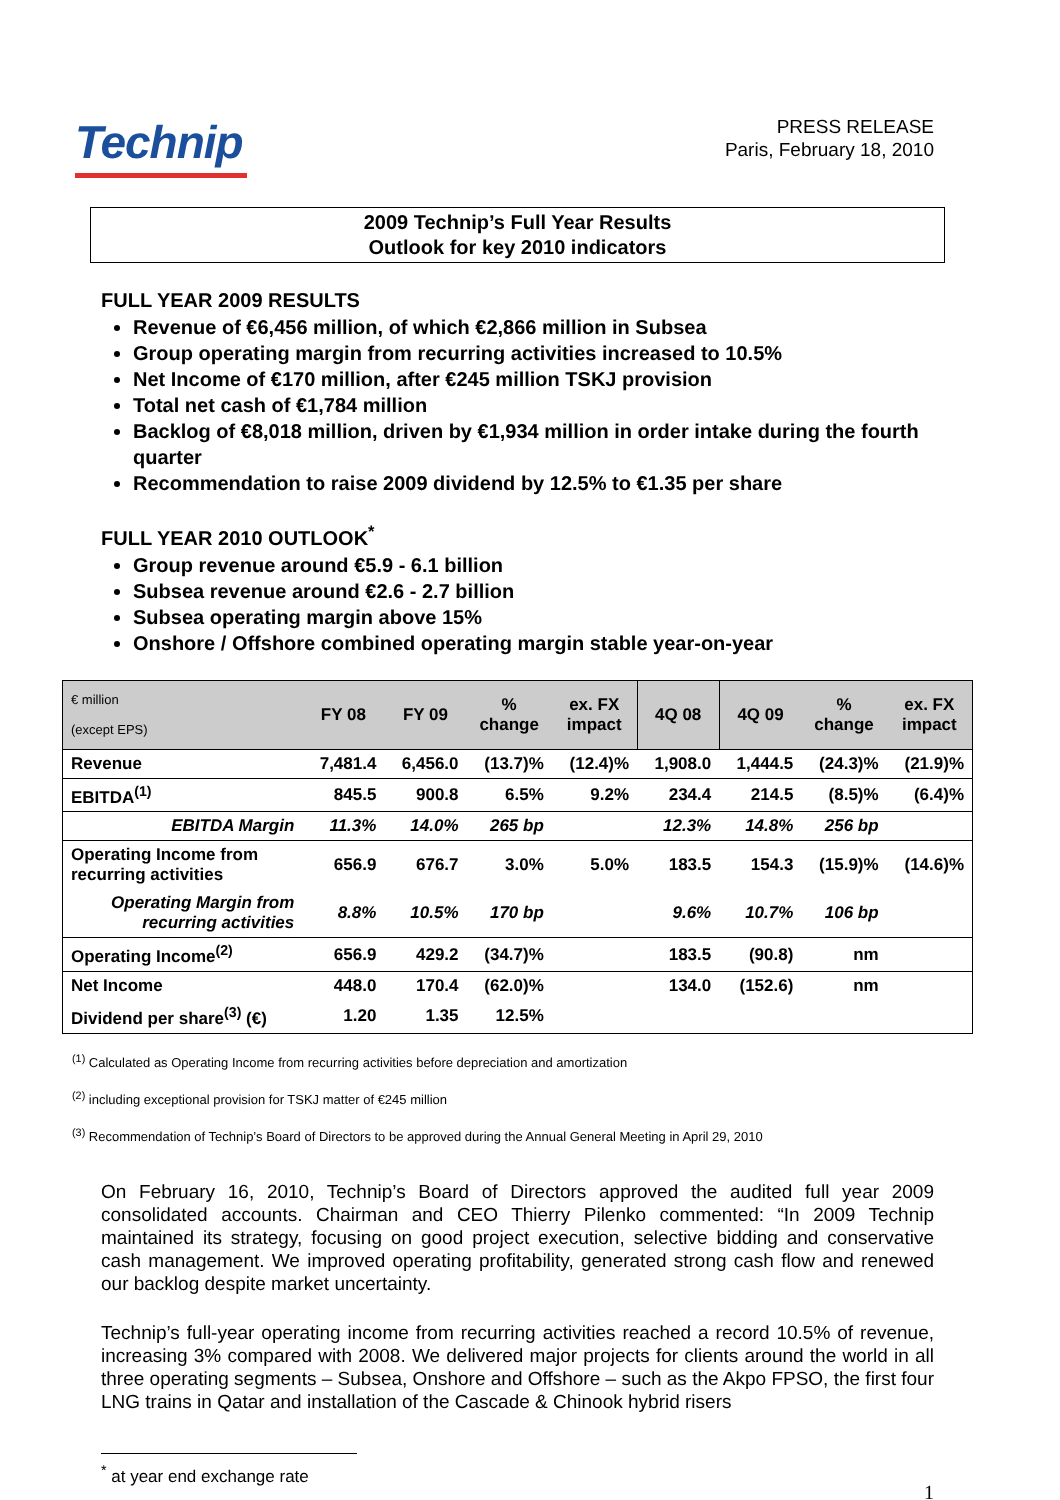Technip
PRESS RELEASE
Paris, February 18, 2010
2009 Technip’s Full Year Results
Outlook for key 2010 indicators
FULL YEAR 2009 RESULTS
Revenue of €6,456 million, of which €2,866 million in Subsea
Group operating margin from recurring activities increased to 10.5%
Net Income of €170 million, after €245 million TSKJ provision
Total net cash of €1,784 million
Backlog of €8,018 million, driven by €1,934 million in order intake during the fourth quarter
Recommendation to raise 2009 dividend by 12.5% to €1.35 per share
FULL YEAR 2010 OUTLOOK<sup>*</sup>
Group revenue around €5.9 - 6.1 billion
Subsea revenue around €2.6 - 2.7 billion
Subsea operating margin above 15%
Onshore / Offshore combined operating margin stable year-on-year
| € million (except EPS) | FY 08 | FY 09 | % change | ex. FX impact | 4Q 08 | 4Q 09 | % change | ex. FX impact |
| --- | --- | --- | --- | --- | --- | --- | --- | --- |
| Revenue | 7,481.4 | 6,456.0 | (13.7)% | (12.4)% | 1,908.0 | 1,444.5 | (24.3)% | (21.9)% |
| EBITDA<sup>(1)</sup> | 845.5 | 900.8 | 6.5% | 9.2% | 234.4 | 214.5 | (8.5)% | (6.4)% |
| EBITDA Margin | 11.3% | 14.0% | 265 bp | | 12.3% | 14.8% | 256 bp | |
| Operating Income from recurring activities | 656.9 | 676.7 | 3.0% | 5.0% | 183.5 | 154.3 | (15.9)% | (14.6)% |
| Operating Margin from recurring activities | 8.8% | 10.5% | 170 bp | | 9.6% | 10.7% | 106 bp | |
| Operating Income<sup>(2)</sup> | 656.9 | 429.2 | (34.7)% | | 183.5 | (90.8) | nm | |
| Net Income | 448.0 | 170.4 | (62.0)% | | 134.0 | (152.6) | nm | |
| Dividend per share<sup>(3)</sup> (€) | 1.20 | 1.35 | 12.5% | | | | | |
<sup>(1)</sup> Calculated as Operating Income from recurring activities before depreciation and amortization
<sup>(2)</sup> including exceptional provision for TSKJ matter of €245 million
<sup>(3)</sup> Recommendation of Technip’s Board of Directors to be approved during the Annual General Meeting in April 29, 2010
On February 16, 2010, Technip’s Board of Directors approved the audited full year 2009 consolidated accounts. Chairman and CEO Thierry Pilenko commented: “In 2009 Technip maintained its strategy, focusing on good project execution, selective bidding and conservative cash management. We improved operating profitability, generated strong cash flow and renewed our backlog despite market uncertainty.
Technip’s full-year operating income from recurring activities reached a record 10.5% of revenue, increasing 3% compared with 2008. We delivered major projects for clients around the world in all three operating segments – Subsea, Onshore and Offshore – such as the Akpo FPSO, the first four LNG trains in Qatar and installation of the Cascade & Chinook hybrid risers
<sup>*</sup> at year end exchange rate
1